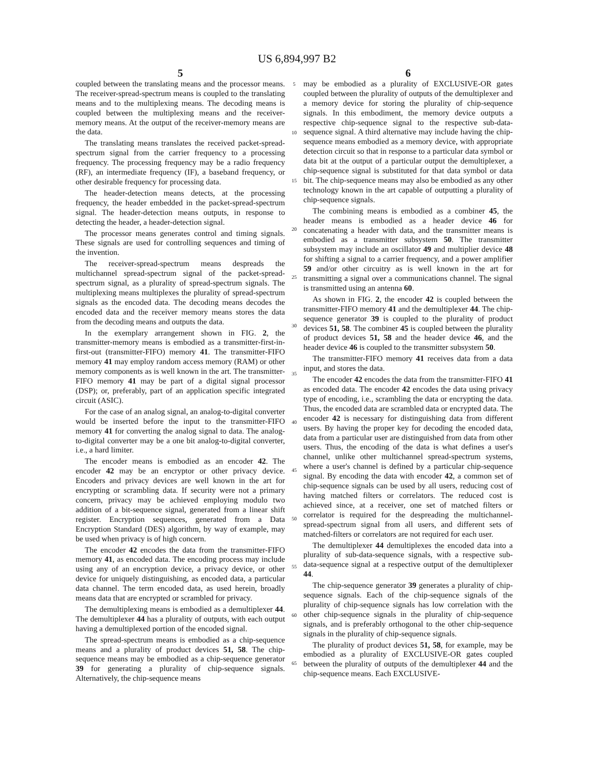US 6,894,997 B2
5
coupled between the translating means and the processor means. The receiver-spread-spectrum means is coupled to the translating means and to the multiplexing means. The decoding means is coupled between the multiplexing means and the receiver-memory means. At the output of the receiver-memory means are the data.
The translating means translates the received packet-spread-spectrum signal from the carrier frequency to a processing frequency. The processing frequency may be a radio frequency (RF), an intermediate frequency (IF), a baseband frequency, or other desirable frequency for processing data.
The header-detection means detects, at the processing frequency, the header embedded in the packet-spread-spectrum signal. The header-detection means outputs, in response to detecting the header, a header-detection signal.
The processor means generates control and timing signals. These signals are used for controlling sequences and timing of the invention.
The receiver-spread-spectrum means despreads the multichannel spread-spectrum signal of the packet-spread-spectrum signal, as a plurality of spread-spectrum signals. The multiplexing means multiplexes the plurality of spread-spectrum signals as the encoded data. The decoding means decodes the encoded data and the receiver memory means stores the data from the decoding means and outputs the data.
In the exemplary arrangement shown in FIG. 2, the transmitter-memory means is embodied as a transmitter-first-in-first-out (transmitter-FIFO) memory 41. The transmitter-FIFO memory 41 may employ random access memory (RAM) or other memory components as is well known in the art. The transmitter-FIFO memory 41 may be part of a digital signal processor (DSP); or, preferably, part of an application specific integrated circuit (ASIC).
For the case of an analog signal, an analog-to-digital converter would be inserted before the input to the transmitter-FIFO memory 41 for converting the analog signal to data. The analog-to-digital converter may be a one bit analog-to-digital converter, i.e., a hard limiter.
The encoder means is embodied as an encoder 42. The encoder 42 may be an encryptor or other privacy device. Encoders and privacy devices are well known in the art for encrypting or scrambling data. If security were not a primary concern, privacy may be achieved employing modulo two addition of a bit-sequence signal, generated from a linear shift register. Encryption sequences, generated from a Data Encryption Standard (DES) algorithm, by way of example, may be used when privacy is of high concern.
The encoder 42 encodes the data from the transmitter-FIFO memory 41, as encoded data. The encoding process may include using any of an encryption device, a privacy device, or other device for uniquely distinguishing, as encoded data, a particular data channel. The term encoded data, as used herein, broadly means data that are encrypted or scrambled for privacy.
The demultiplexing means is embodied as a demultiplexer 44. The demultiplexer 44 has a plurality of outputs, with each output having a demultiplexed portion of the encoded signal.
The spread-spectrum means is embodied as a chip-sequence means and a plurality of product devices 51, 58. The chip-sequence means may be embodied as a chip-sequence generator 39 for generating a plurality of chip-sequence signals. Alternatively, the chip-sequence means
5
10
15
20
25
30
35
40
45
50
55
60
65
6
may be embodied as a plurality of EXCLUSIVE-OR gates coupled between the plurality of outputs of the demultiplexer and a memory device for storing the plurality of chip-sequence signals. In this embodiment, the memory device outputs a respective chip-sequence signal to the respective sub-data-sequence signal. A third alternative may include having the chip-sequence means embodied as a memory device, with appropriate detection circuit so that in response to a particular data symbol or data bit at the output of a particular output the demultiplexer, a chip-sequence signal is substituted for that data symbol or data bit. The chip-sequence means may also be embodied as any other technology known in the art capable of outputting a plurality of chip-sequence signals.
The combining means is embodied as a combiner 45, the header means is embodied as a header device 46 for concatenating a header with data, and the transmitter means is embodied as a transmitter subsystem 50. The transmitter subsystem may include an oscillator 49 and multiplier device 48 for shifting a signal to a carrier frequency, and a power amplifier 59 and/or other circuitry as is well known in the art for transmitting a signal over a communications channel. The signal is transmitted using an antenna 60.
As shown in FIG. 2, the encoder 42 is coupled between the transmitter-FIFO memory 41 and the demultiplexer 44. The chip-sequence generator 39 is coupled to the plurality of product devices 51, 58. The combiner 45 is coupled between the plurality of product devices 51, 58 and the header device 46, and the header device 46 is coupled to the transmitter subsystem 50.
The transmitter-FIFO memory 41 receives data from a data input, and stores the data.
The encoder 42 encodes the data from the transmitter-FIFO 41 as encoded data. The encoder 42 encodes the data using privacy type of encoding, i.e., scrambling the data or encrypting the data. Thus, the encoded data are scrambled data or encrypted data. The encoder 42 is necessary for distinguishing data from different users. By having the proper key for decoding the encoded data, data from a particular user are distinguished from data from other users. Thus, the encoding of the data is what defines a user's channel, unlike other multichannel spread-spectrum systems, where a user's channel is defined by a particular chip-sequence signal. By encoding the data with encoder 42, a common set of chip-sequence signals can be used by all users, reducing cost of having matched filters or correlators. The reduced cost is achieved since, at a receiver, one set of matched filters or correlator is required for the despreading the multichannel-spread-spectrum signal from all users, and different sets of matched-filters or correlators are not required for each user.
The demultiplexer 44 demultiplexes the encoded data into a plurality of sub-data-sequence signals, with a respective sub-data-sequence signal at a respective output of the demultiplexer 44.
The chip-sequence generator 39 generates a plurality of chip-sequence signals. Each of the chip-sequence signals of the plurality of chip-sequence signals has low correlation with the other chip-sequence signals in the plurality of chip-sequence signals, and is preferably orthogonal to the other chip-sequence signals in the plurality of chip-sequence signals.
The plurality of product devices 51, 58, for example, may be embodied as a plurality of EXCLUSIVE-OR gates coupled between the plurality of outputs of the demultiplexer 44 and the chip-sequence means. Each EXCLUSIVE-